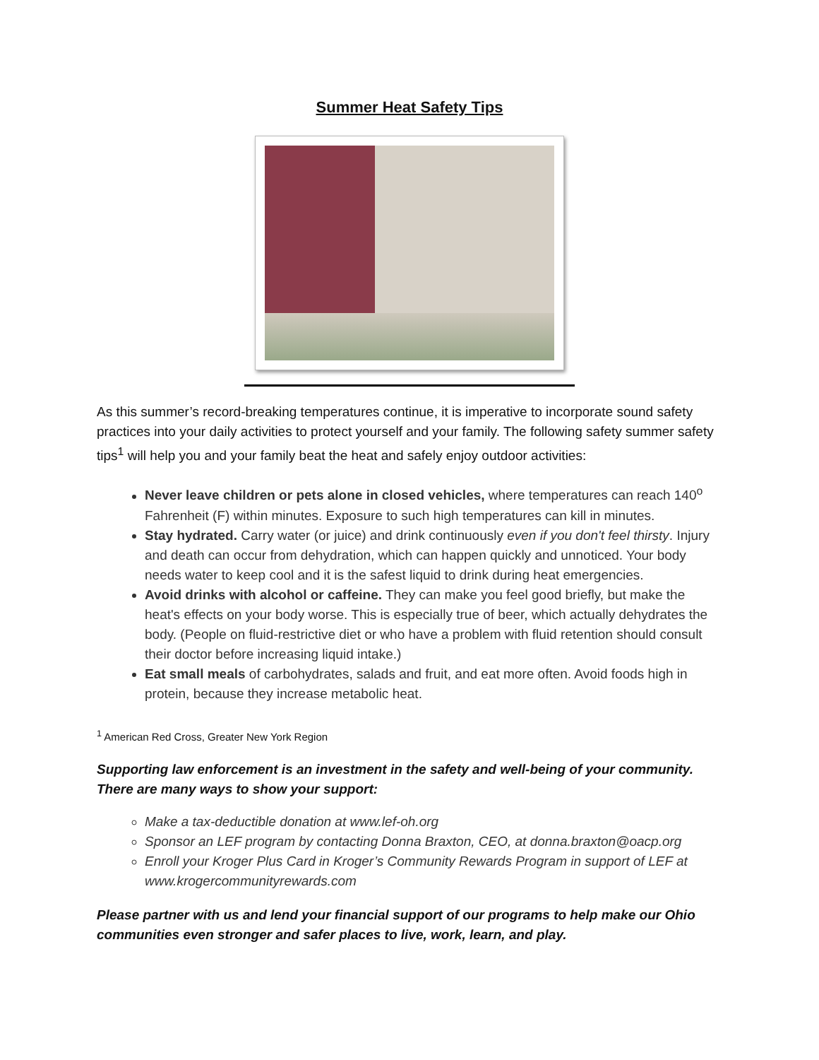Summer Heat Safety Tips
As this summer’s record-breaking temperatures continue, it is imperative to incorporate sound safety practices into your daily activities to protect yourself and your family. The following safety summer safety tips<sup>1</sup> will help you and your family beat the heat and safely enjoy outdoor activities:
Never leave children or pets alone in closed vehicles, where temperatures can reach 140<sup>o</sup> Fahrenheit (F) within minutes. Exposure to such high temperatures can kill in minutes.
Stay hydrated. Carry water (or juice) and drink continuously even if you don't feel thirsty. Injury and death can occur from dehydration, which can happen quickly and unnoticed. Your body needs water to keep cool and it is the safest liquid to drink during heat emergencies.
Avoid drinks with alcohol or caffeine. They can make you feel good briefly, but make the heat's effects on your body worse. This is especially true of beer, which actually dehydrates the body. (People on fluid-restrictive diet or who have a problem with fluid retention should consult their doctor before increasing liquid intake.)
Eat small meals of carbohydrates, salads and fruit, and eat more often. Avoid foods high in protein, because they increase metabolic heat.
<sup>1</sup> American Red Cross, Greater New York Region
Supporting law enforcement is an investment in the safety and well-being of your community. There are many ways to show your support:
Make a tax-deductible donation at www.lef-oh.org
Sponsor an LEF program by contacting Donna Braxton, CEO, at donna.braxton@oacp.org
Enroll your Kroger Plus Card in Kroger’s Community Rewards Program in support of LEF at www.krogercommunityrewards.com
Please partner with us and lend your financial support of our programs to help make our Ohio communities even stronger and safer places to live, work, learn, and play.